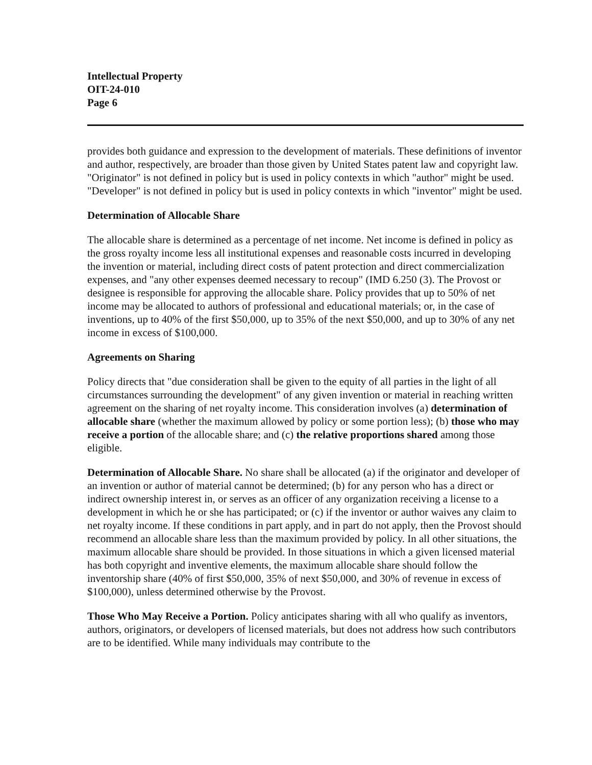Intellectual Property
OIT-24-010
Page 6
provides both guidance and expression to the development of materials. These definitions of inventor and author, respectively, are broader than those given by United States patent law and copyright law. "Originator" is not defined in policy but is used in policy contexts in which "author" might be used. "Developer" is not defined in policy but is used in policy contexts in which "inventor" might be used.
Determination of Allocable Share
The allocable share is determined as a percentage of net income. Net income is defined in policy as the gross royalty income less all institutional expenses and reasonable costs incurred in developing the invention or material, including direct costs of patent protection and direct commercialization expenses, and "any other expenses deemed necessary to recoup" (IMD 6.250 (3). The Provost or designee is responsible for approving the allocable share. Policy provides that up to 50% of net income may be allocated to authors of professional and educational materials; or, in the case of inventions, up to 40% of the first $50,000, up to 35% of the next $50,000, and up to 30% of any net income in excess of $100,000.
Agreements on Sharing
Policy directs that "due consideration shall be given to the equity of all parties in the light of all circumstances surrounding the development" of any given invention or material in reaching written agreement on the sharing of net royalty income. This consideration involves (a) determination of allocable share (whether the maximum allowed by policy or some portion less); (b) those who may receive a portion of the allocable share; and (c) the relative proportions shared among those eligible.
Determination of Allocable Share. No share shall be allocated (a) if the originator and developer of an invention or author of material cannot be determined; (b) for any person who has a direct or indirect ownership interest in, or serves as an officer of any organization receiving a license to a development in which he or she has participated; or (c) if the inventor or author waives any claim to net royalty income. If these conditions in part apply, and in part do not apply, then the Provost should recommend an allocable share less than the maximum provided by policy. In all other situations, the maximum allocable share should be provided. In those situations in which a given licensed material has both copyright and inventive elements, the maximum allocable share should follow the inventorship share (40% of first $50,000, 35% of next $50,000, and 30% of revenue in excess of $100,000), unless determined otherwise by the Provost.
Those Who May Receive a Portion. Policy anticipates sharing with all who qualify as inventors, authors, originators, or developers of licensed materials, but does not address how such contributors are to be identified. While many individuals may contribute to the